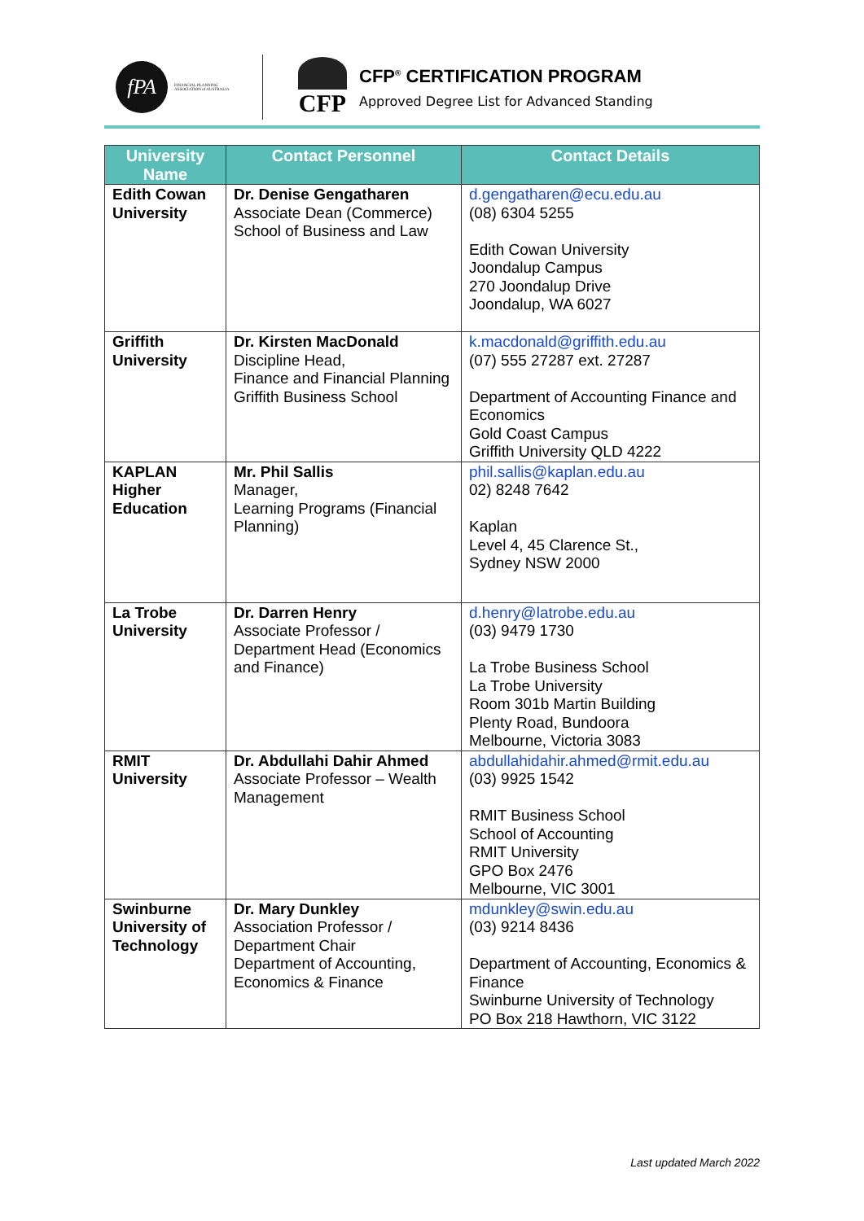fPA
FINANCIAL PLANNING
ASSOCIATION of AUSTRALIA
CFP
CFP<sup>®</sup> CERTIFICATION PROGRAM
Approved Degree List for Advanced Standing
| University Name | Contact Personnel | Contact Details |
| --- | --- | --- |
| Edith Cowan University | Dr. Denise Gengatharen Associate Dean (Commerce) School of Business and Law | d.gengatharen@ecu.edu.au (08) 6304 5255 Edith Cowan University Joondalup Campus 270 Joondalup Drive Joondalup, WA 6027 |
| Griffith University | Dr. Kirsten MacDonald Discipline Head, Finance and Financial Planning Griffith Business School | k.macdonald@griffith.edu.au (07) 555 27287 ext. 27287 Department of Accounting Finance and Economics Gold Coast Campus Griffith University QLD 4222 |
| KAPLAN Higher Education | Mr. Phil Sallis Manager, Learning Programs (Financial Planning) | phil.sallis@kaplan.edu.au 02) 8248 7642 Kaplan Level 4, 45 Clarence St., Sydney NSW 2000 |
| La Trobe University | Dr. Darren Henry Associate Professor / Department Head (Economics and Finance) | d.henry@latrobe.edu.au (03) 9479 1730 La Trobe Business School La Trobe University Room 301b Martin Building Plenty Road, Bundoora Melbourne, Victoria 3083 |
| RMIT University | Dr. Abdullahi Dahir Ahmed Associate Professor – Wealth Management | abdullahidahir.ahmed@rmit.edu.au (03) 9925 1542 RMIT Business School School of Accounting RMIT University GPO Box 2476 Melbourne, VIC 3001 |
| Swinburne University of Technology | Dr. Mary Dunkley Association Professor / Department Chair Department of Accounting, Economics & Finance | mdunkley@swin.edu.au (03) 9214 8436 Department of Accounting, Economics & Finance Swinburne University of Technology PO Box 218 Hawthorn, VIC 3122 |
Last updated March 2022